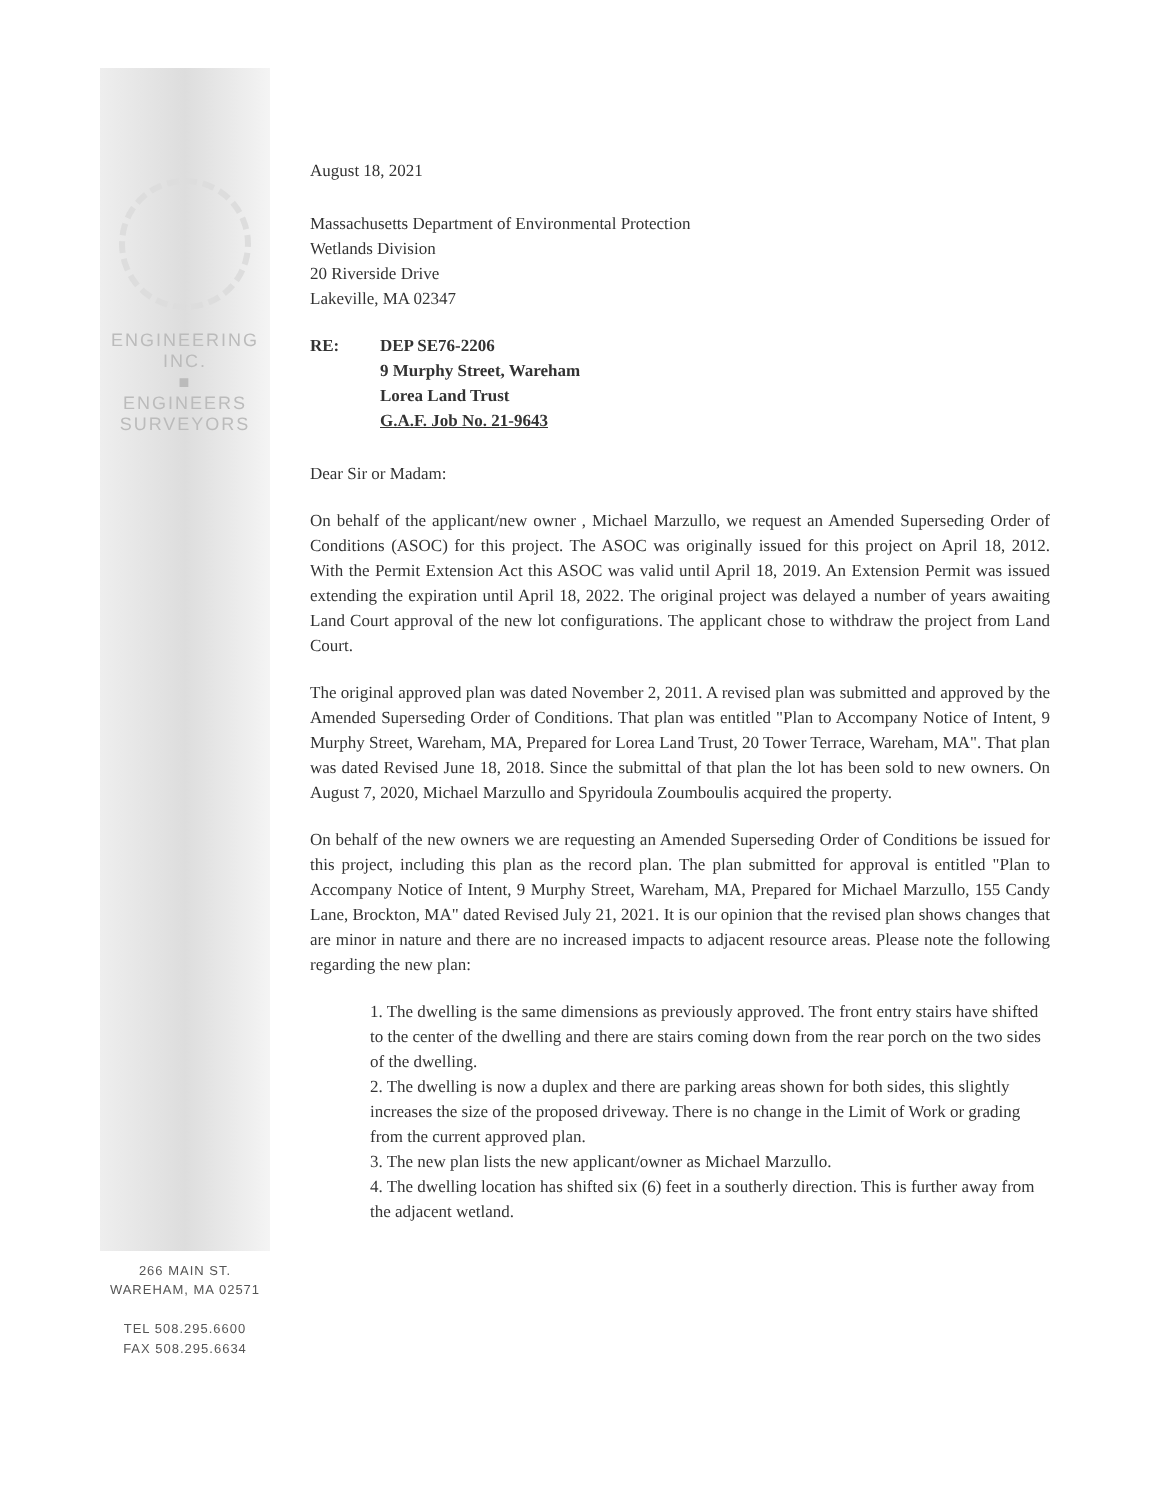ENGINEERING
INC.
■
ENGINEERS
SURVEYORS
266 MAIN ST.
WAREHAM, MA 02571
TEL 508.295.6600
FAX 508.295.6634
August 18, 2021
Massachusetts Department of Environmental Protection
Wetlands Division
20 Riverside Drive
Lakeville, MA 02347
RE: DEP SE76-2206
9 Murphy Street, Wareham
Lorea Land Trust
G.A.F. Job No. 21-9643
Dear Sir or Madam:
On behalf of the applicant/new owner , Michael Marzullo, we request an Amended Superseding Order of Conditions (ASOC) for this project. The ASOC was originally issued for this project on April 18, 2012. With the Permit Extension Act this ASOC was valid until April 18, 2019. An Extension Permit was issued extending the expiration until April 18, 2022. The original project was delayed a number of years awaiting Land Court approval of the new lot configurations. The applicant chose to withdraw the project from Land Court.
The original approved plan was dated November 2, 2011. A revised plan was submitted and approved by the Amended Superseding Order of Conditions. That plan was entitled "Plan to Accompany Notice of Intent, 9 Murphy Street, Wareham, MA, Prepared for Lorea Land Trust, 20 Tower Terrace, Wareham, MA". That plan was dated Revised June 18, 2018. Since the submittal of that plan the lot has been sold to new owners. On August 7, 2020, Michael Marzullo and Spyridoula Zoumboulis acquired the property.
On behalf of the new owners we are requesting an Amended Superseding Order of Conditions be issued for this project, including this plan as the record plan. The plan submitted for approval is entitled "Plan to Accompany Notice of Intent, 9 Murphy Street, Wareham, MA, Prepared for Michael Marzullo, 155 Candy Lane, Brockton, MA" dated Revised July 21, 2021. It is our opinion that the revised plan shows changes that are minor in nature and there are no increased impacts to adjacent resource areas. Please note the following regarding the new plan:
1. The dwelling is the same dimensions as previously approved. The front entry stairs have shifted to the center of the dwelling and there are stairs coming down from the rear porch on the two sides of the dwelling.
2. The dwelling is now a duplex and there are parking areas shown for both sides, this slightly increases the size of the proposed driveway. There is no change in the Limit of Work or grading from the current approved plan.
3. The new plan lists the new applicant/owner as Michael Marzullo.
4. The dwelling location has shifted six (6) feet in a southerly direction. This is further away from the adjacent wetland.